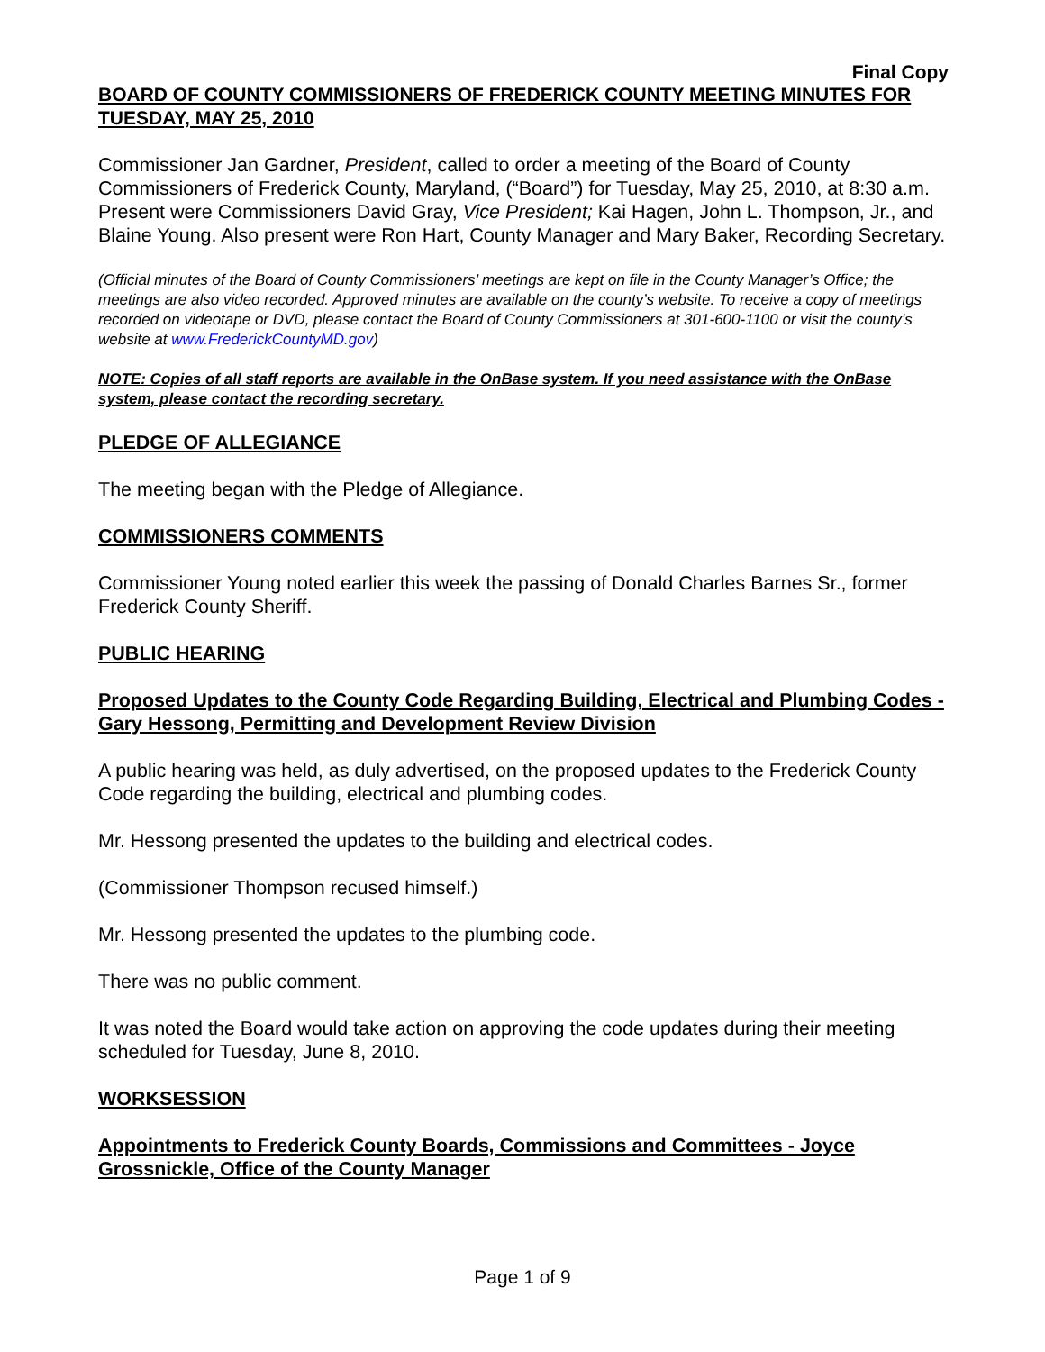Final Copy
BOARD OF COUNTY COMMISSIONERS OF FREDERICK COUNTY MEETING MINUTES FOR TUESDAY, MAY 25, 2010
Commissioner Jan Gardner, President, called to order a meeting of the Board of County Commissioners of Frederick County, Maryland, (“Board”) for Tuesday, May 25, 2010, at 8:30 a.m. Present were Commissioners David Gray, Vice President; Kai Hagen, John L. Thompson, Jr., and Blaine Young. Also present were Ron Hart, County Manager and Mary Baker, Recording Secretary.
(Official minutes of the Board of County Commissioners’ meetings are kept on file in the County Manager’s Office; the meetings are also video recorded. Approved minutes are available on the county’s website. To receive a copy of meetings recorded on videotape or DVD, please contact the Board of County Commissioners at 301-600-1100 or visit the county’s website at www.FrederickCountyMD.gov)
NOTE: Copies of all staff reports are available in the OnBase system. If you need assistance with the OnBase system, please contact the recording secretary.
PLEDGE OF ALLEGIANCE
The meeting began with the Pledge of Allegiance.
COMMISSIONERS COMMENTS
Commissioner Young noted earlier this week the passing of Donald Charles Barnes Sr., former Frederick County Sheriff.
PUBLIC HEARING
Proposed Updates to the County Code Regarding Building, Electrical and Plumbing Codes - Gary Hessong, Permitting and Development Review Division
A public hearing was held, as duly advertised, on the proposed updates to the Frederick County Code regarding the building, electrical and plumbing codes.
Mr. Hessong presented the updates to the building and electrical codes.
(Commissioner Thompson recused himself.)
Mr. Hessong presented the updates to the plumbing code.
There was no public comment.
It was noted the Board would take action on approving the code updates during their meeting scheduled for Tuesday, June 8, 2010.
WORKSESSION
Appointments to Frederick County Boards, Commissions and Committees - Joyce Grossnickle, Office of the County Manager
Page 1 of 9